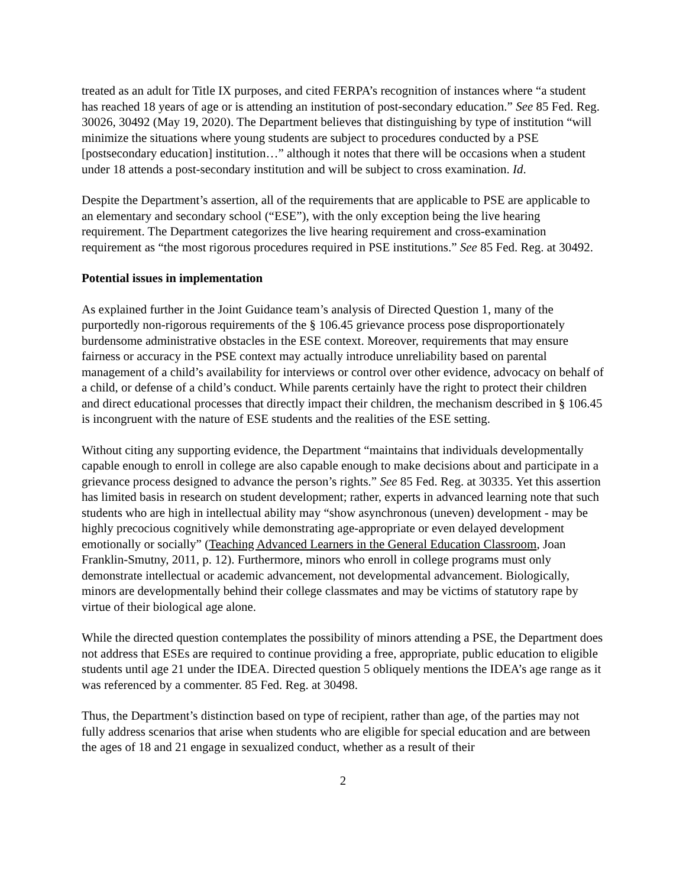treated as an adult for Title IX purposes, and cited FERPA’s recognition of instances where “a student has reached 18 years of age or is attending an institution of post-secondary education.” See 85 Fed. Reg. 30026, 30492 (May 19, 2020). The Department believes that distinguishing by type of institution “will minimize the situations where young students are subject to procedures conducted by a PSE [postsecondary education] institution…” although it notes that there will be occasions when a student under 18 attends a post-secondary institution and will be subject to cross examination. Id.
Despite the Department’s assertion, all of the requirements that are applicable to PSE are applicable to an elementary and secondary school (“ESE”), with the only exception being the live hearing requirement. The Department categorizes the live hearing requirement and cross-examination requirement as “the most rigorous procedures required in PSE institutions.” See 85 Fed. Reg. at 30492.
Potential issues in implementation
As explained further in the Joint Guidance team’s analysis of Directed Question 1, many of the purportedly non-rigorous requirements of the § 106.45 grievance process pose disproportionately burdensome administrative obstacles in the ESE context. Moreover, requirements that may ensure fairness or accuracy in the PSE context may actually introduce unreliability based on parental management of a child’s availability for interviews or control over other evidence, advocacy on behalf of a child, or defense of a child’s conduct. While parents certainly have the right to protect their children and direct educational processes that directly impact their children, the mechanism described in § 106.45 is incongruent with the nature of ESE students and the realities of the ESE setting.
Without citing any supporting evidence, the Department “maintains that individuals developmentally capable enough to enroll in college are also capable enough to make decisions about and participate in a grievance process designed to advance the person’s rights.” See 85 Fed. Reg. at 30335. Yet this assertion has limited basis in research on student development; rather, experts in advanced learning note that such students who are high in intellectual ability may “show asynchronous (uneven) development - may be highly precocious cognitively while demonstrating age-appropriate or even delayed development emotionally or socially” (Teaching Advanced Learners in the General Education Classroom, Joan Franklin-Smutny, 2011, p. 12). Furthermore, minors who enroll in college programs must only demonstrate intellectual or academic advancement, not developmental advancement. Biologically, minors are developmentally behind their college classmates and may be victims of statutory rape by virtue of their biological age alone.
While the directed question contemplates the possibility of minors attending a PSE, the Department does not address that ESEs are required to continue providing a free, appropriate, public education to eligible students until age 21 under the IDEA. Directed question 5 obliquely mentions the IDEA’s age range as it was referenced by a commenter. 85 Fed. Reg. at 30498.
Thus, the Department’s distinction based on type of recipient, rather than age, of the parties may not fully address scenarios that arise when students who are eligible for special education and are between the ages of 18 and 21 engage in sexualized conduct, whether as a result of their
2